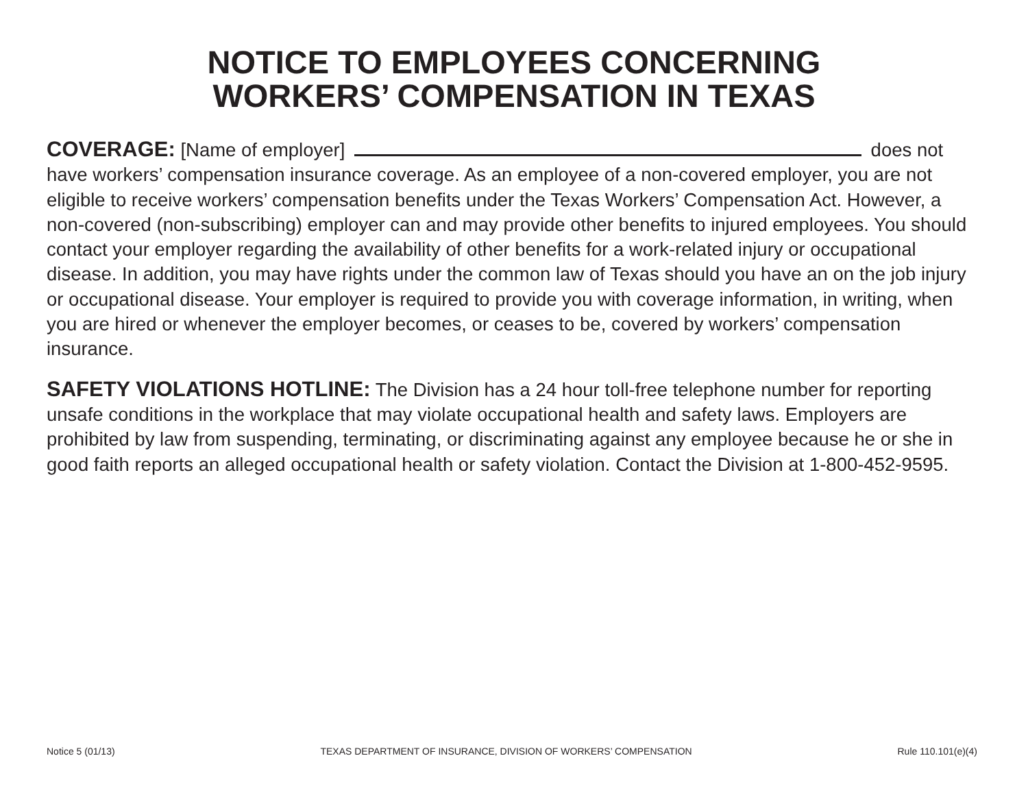NOTICE TO EMPLOYEES CONCERNING
WORKERS’ COMPENSATION IN TEXAS
COVERAGE: [Name of employer] does not have workers’ compensation insurance coverage. As an employee of a non-covered employer, you are not eligible to receive workers’ compensation benefits under the Texas Workers’ Compensation Act. However, a non-covered (non-subscribing) employer can and may provide other benefits to injured employees. You should contact your employer regarding the availability of other benefits for a work-related injury or occupational disease. In addition, you may have rights under the common law of Texas should you have an on the job injury or occupational disease. Your employer is required to provide you with coverage information, in writing, when you are hired or whenever the employer becomes, or ceases to be, covered by workers’ compensation insurance.
SAFETY VIOLATIONS HOTLINE: The Division has a 24 hour toll-free telephone number for reporting unsafe conditions in the workplace that may violate occupational health and safety laws. Employers are prohibited by law from suspending, terminating, or discriminating against any employee because he or she in good faith reports an alleged occupational health or safety violation. Contact the Division at 1-800-452-9595.
Notice 5 (01/13) TEXAS DEPARTMENT OF INSURANCE, DIVISION OF WORKERS’ COMPENSATION Rule 110.101(e)(4)